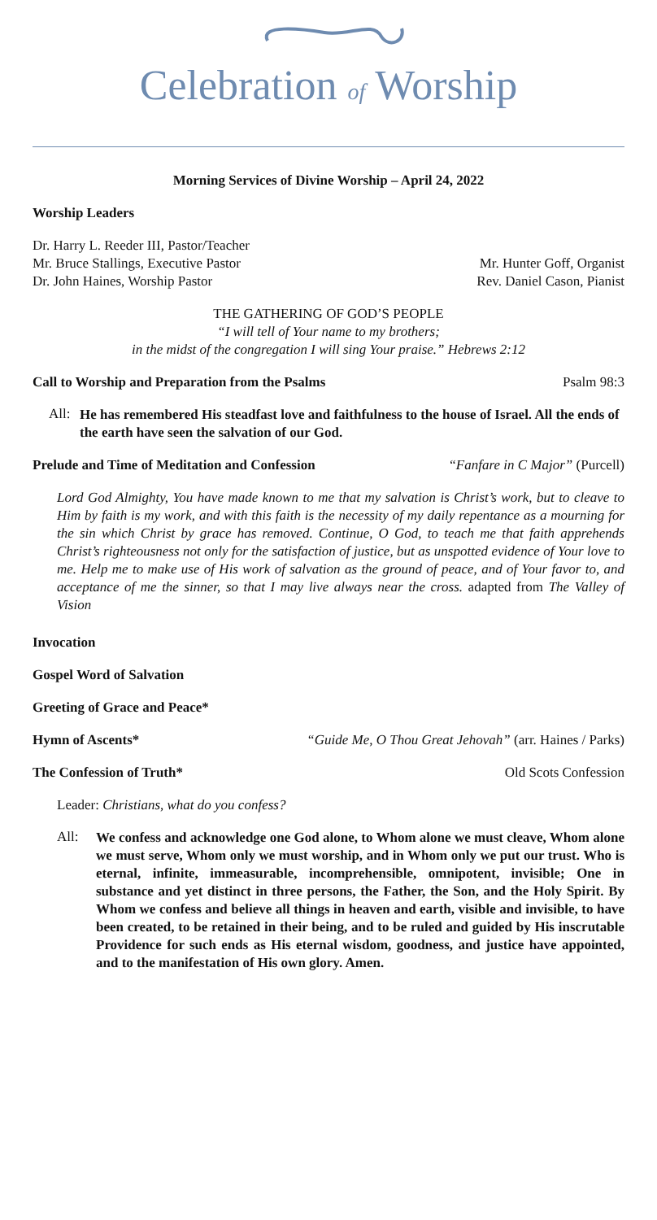Celebration of Worship
Morning Services of Divine Worship – April 24, 2022
Worship Leaders
Dr. Harry L. Reeder III, Pastor/Teacher
Mr. Bruce Stallings, Executive Pastor
Mr. Hunter Goff, Organist
Dr. John Haines, Worship Pastor
Rev. Daniel Cason, Pianist
THE GATHERING OF GOD’S PEOPLE
“I will tell of Your name to my brothers;
in the midst of the congregation I will sing Your praise.” Hebrews 2:12
Call to Worship and Preparation from the Psalms
Psalm 98:3
All:
He has remembered His steadfast love and faithfulness to the house of Israel. All the ends of the earth have seen the salvation of our God.
Prelude and Time of Meditation and Confession
“Fanfare in C Major” (Purcell)
Lord God Almighty, You have made known to me that my salvation is Christ’s work, but to cleave to Him by faith is my work, and with this faith is the necessity of my daily repentance as a mourning for the sin which Christ by grace has removed. Continue, O God, to teach me that faith apprehends Christ’s righteousness not only for the satisfaction of justice, but as unspotted evidence of Your love to me. Help me to make use of His work of salvation as the ground of peace, and of Your favor to, and acceptance of me the sinner, so that I may live always near the cross. adapted from The Valley of Vision
Invocation
Gospel Word of Salvation
Greeting of Grace and Peace*
Hymn of Ascents* “Guide Me, O Thou Great Jehovah” (arr. Haines / Parks)
The Confession of Truth* Old Scots Confession
Leader: Christians, what do you confess?
All:
We confess and acknowledge one God alone, to Whom alone we must cleave, Whom alone we must serve, Whom only we must worship, and in Whom only we put our trust. Who is eternal, infinite, immeasurable, incomprehensible, omnipotent, invisible; One in substance and yet distinct in three persons, the Father, the Son, and the Holy Spirit. By Whom we confess and believe all things in heaven and earth, visible and invisible, to have been created, to be retained in their being, and to be ruled and guided by His inscrutable Providence for such ends as His eternal wisdom, goodness, and justice have appointed, and to the manifestation of His own glory. Amen.